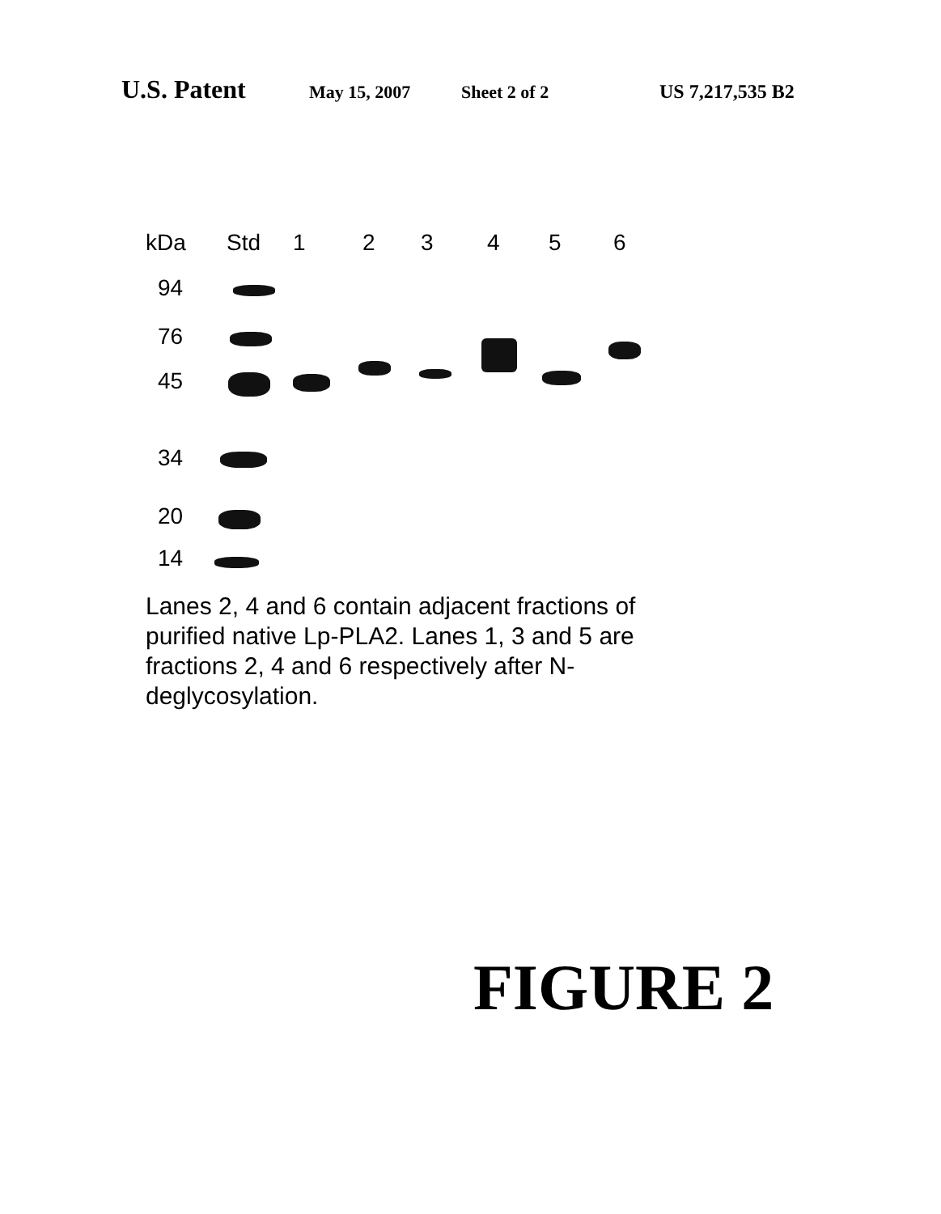U.S. Patent May 15, 2007 Sheet 2 of 2 US 7,217,535 B2
kDa Std 123456
94
76
45
34
20
14
Lanes 2, 4 and 6 contain adjacent fractions of purified native Lp-PLA2. Lanes 1, 3 and 5 are fractions 2, 4 and 6 respectively after N-deglycosylation.
FIGURE 2